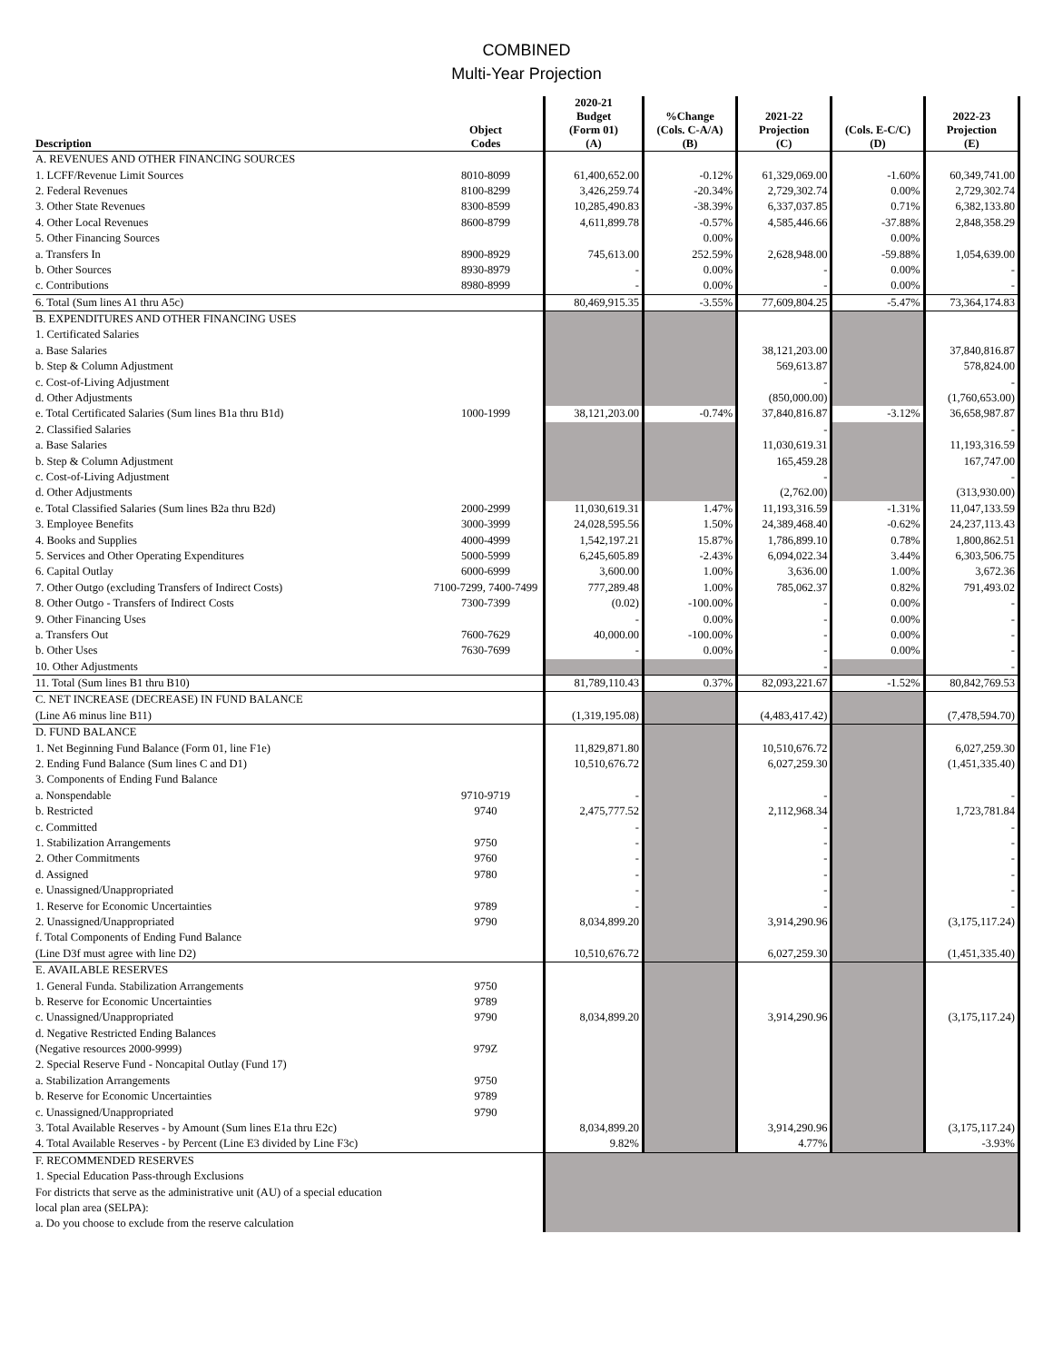COMBINED
Multi-Year Projection
| Description | Object Codes | 2020-21 Budget (Form 01) (A) | %Change (Cols. C-A/A) (B) | 2021-22 Projection (C) | (Cols. E-C/C) (D) | 2022-23 Projection (E) |
| --- | --- | --- | --- | --- | --- | --- |
| A. REVENUES AND OTHER FINANCING SOURCES | | | | | | |
| 1. LCFF/Revenue Limit Sources | 8010-8099 | 61,400,652.00 | -0.12% | 61,329,069.00 | -1.60% | 60,349,741.00 |
| 2. Federal Revenues | 8100-8299 | 3,426,259.74 | -20.34% | 2,729,302.74 | 0.00% | 2,729,302.74 |
| 3. Other State Revenues | 8300-8599 | 10,285,490.83 | -38.39% | 6,337,037.85 | 0.71% | 6,382,133.80 |
| 4. Other Local Revenues | 8600-8799 | 4,611,899.78 | -0.57% | 4,585,446.66 | -37.88% | 2,848,358.29 |
| 5. Other Financing Sources | | | 0.00% | | 0.00% | |
| a. Transfers In | 8900-8929 | 745,613.00 | 252.59% | 2,628,948.00 | -59.88% | 1,054,639.00 |
| b. Other Sources | 8930-8979 | - | 0.00% | - | 0.00% | - |
| c. Contributions | 8980-8999 | - | 0.00% | - | 0.00% | - |
| 6. Total (Sum lines A1 thru A5c) | | 80,469,915.35 | -3.55% | 77,609,804.25 | -5.47% | 73,364,174.83 |
| B. EXPENDITURES AND OTHER FINANCING USES | | | | | | |
| 1. Certificated Salaries | | | | | | |
| a. Base Salaries | | | | 38,121,203.00 | | 37,840,816.87 |
| b. Step & Column Adjustment | | | | 569,613.87 | | 578,824.00 |
| c. Cost-of-Living Adjustment | | | | - | | - |
| d. Other Adjustments | | | | (850,000.00) | | (1,760,653.00) |
| e. Total Certificated Salaries (Sum lines B1a thru B1d) | 1000-1999 | 38,121,203.00 | -0.74% | 37,840,816.87 | -3.12% | 36,658,987.87 |
| 2. Classified Salaries | | | | - | | - |
| a. Base Salaries | | | | 11,030,619.31 | | 11,193,316.59 |
| b. Step & Column Adjustment | | | | 165,459.28 | | 167,747.00 |
| c. Cost-of-Living Adjustment | | | | - | | - |
| d. Other Adjustments | | | | (2,762.00) | | (313,930.00) |
| e. Total Classified Salaries (Sum lines B2a thru B2d) | 2000-2999 | 11,030,619.31 | 1.47% | 11,193,316.59 | -1.31% | 11,047,133.59 |
| 3. Employee Benefits | 3000-3999 | 24,028,595.56 | 1.50% | 24,389,468.40 | -0.62% | 24,237,113.43 |
| 4. Books and Supplies | 4000-4999 | 1,542,197.21 | 15.87% | 1,786,899.10 | 0.78% | 1,800,862.51 |
| 5. Services and Other Operating Expenditures | 5000-5999 | 6,245,605.89 | -2.43% | 6,094,022.34 | 3.44% | 6,303,506.75 |
| 6. Capital Outlay | 6000-6999 | 3,600.00 | 1.00% | 3,636.00 | 1.00% | 3,672.36 |
| 7. Other Outgo (excluding Transfers of Indirect Costs) | 7100-7299, 7400-7499 | 777,289.48 | 1.00% | 785,062.37 | 0.82% | 791,493.02 |
| 8. Other Outgo - Transfers of Indirect Costs | 7300-7399 | (0.02) | -100.00% | - | 0.00% | - |
| 9. Other Financing Uses | | - | 0.00% | - | 0.00% | - |
| a. Transfers Out | 7600-7629 | 40,000.00 | -100.00% | - | 0.00% | - |
| b. Other Uses | 7630-7699 | - | 0.00% | - | 0.00% | - |
| 10. Other Adjustments | | | | - | | - |
| 11. Total (Sum lines B1 thru B10) | | 81,789,110.43 | 0.37% | 82,093,221.67 | -1.52% | 80,842,769.53 |
| C. NET INCREASE (DECREASE) IN FUND BALANCE | | | | | | |
| (Line A6 minus line B11) | | (1,319,195.08) | | (4,483,417.42) | | (7,478,594.70) |
| D. FUND BALANCE | | | | | | |
| 1. Net Beginning Fund Balance (Form 01, line F1e) | | 11,829,871.80 | | 10,510,676.72 | | 6,027,259.30 |
| 2. Ending Fund Balance (Sum lines C and D1) | | 10,510,676.72 | | 6,027,259.30 | | (1,451,335.40) |
| 3. Components of Ending Fund Balance | | | | | | |
| a. Nonspendable | 9710-9719 | - | | - | | - |
| b. Restricted | 9740 | 2,475,777.52 | | 2,112,968.34 | | 1,723,781.84 |
| c. Committed | | - | | - | | - |
| 1. Stabilization Arrangements | 9750 | - | | - | | - |
| 2. Other Commitments | 9760 | - | | - | | - |
| d. Assigned | 9780 | - | | - | | - |
| e. Unassigned/Unappropriated | | - | | - | | - |
| 1. Reserve for Economic Uncertainties | 9789 | - | | - | | - |
| 2. Unassigned/Unappropriated | 9790 | 8,034,899.20 | | 3,914,290.96 | | (3,175,117.24) |
| f. Total Components of Ending Fund Balance | | | | | | |
| (Line D3f must agree with line D2) | | 10,510,676.72 | | 6,027,259.30 | | (1,451,335.40) |
| E. AVAILABLE RESERVES | | | | | | |
| 1. General Funda. Stabilization Arrangements | 9750 | | | | | |
| b. Reserve for Economic Uncertainties | 9789 | | | | | |
| c. Unassigned/Unappropriated | 9790 | 8,034,899.20 | | 3,914,290.96 | | (3,175,117.24) |
| d. Negative Restricted Ending Balances | | | | | | |
| (Negative resources 2000-9999) | 979Z | | | | | |
| 2. Special Reserve Fund - Noncapital Outlay (Fund 17) | | | | | | |
| a. Stabilization Arrangements | 9750 | | | | | |
| b. Reserve for Economic Uncertainties | 9789 | | | | | |
| c. Unassigned/Unappropriated | 9790 | | | | | |
| 3. Total Available Reserves - by Amount (Sum lines E1a thru E2c) | | 8,034,899.20 | | 3,914,290.96 | | (3,175,117.24) |
| 4. Total Available Reserves - by Percent (Line E3 divided by Line F3c) | | 9.82% | | 4.77% | | -3.93% |
| F. RECOMMENDED RESERVES | | | | | | |
| 1. Special Education Pass-through Exclusions | | | | | | |
| For districts that serve as the administrative unit (AU) of a special education | | | | | | |
| local plan area (SELPA): | | | | | | |
| a. Do you choose to exclude from the reserve calculation | | | | | | |